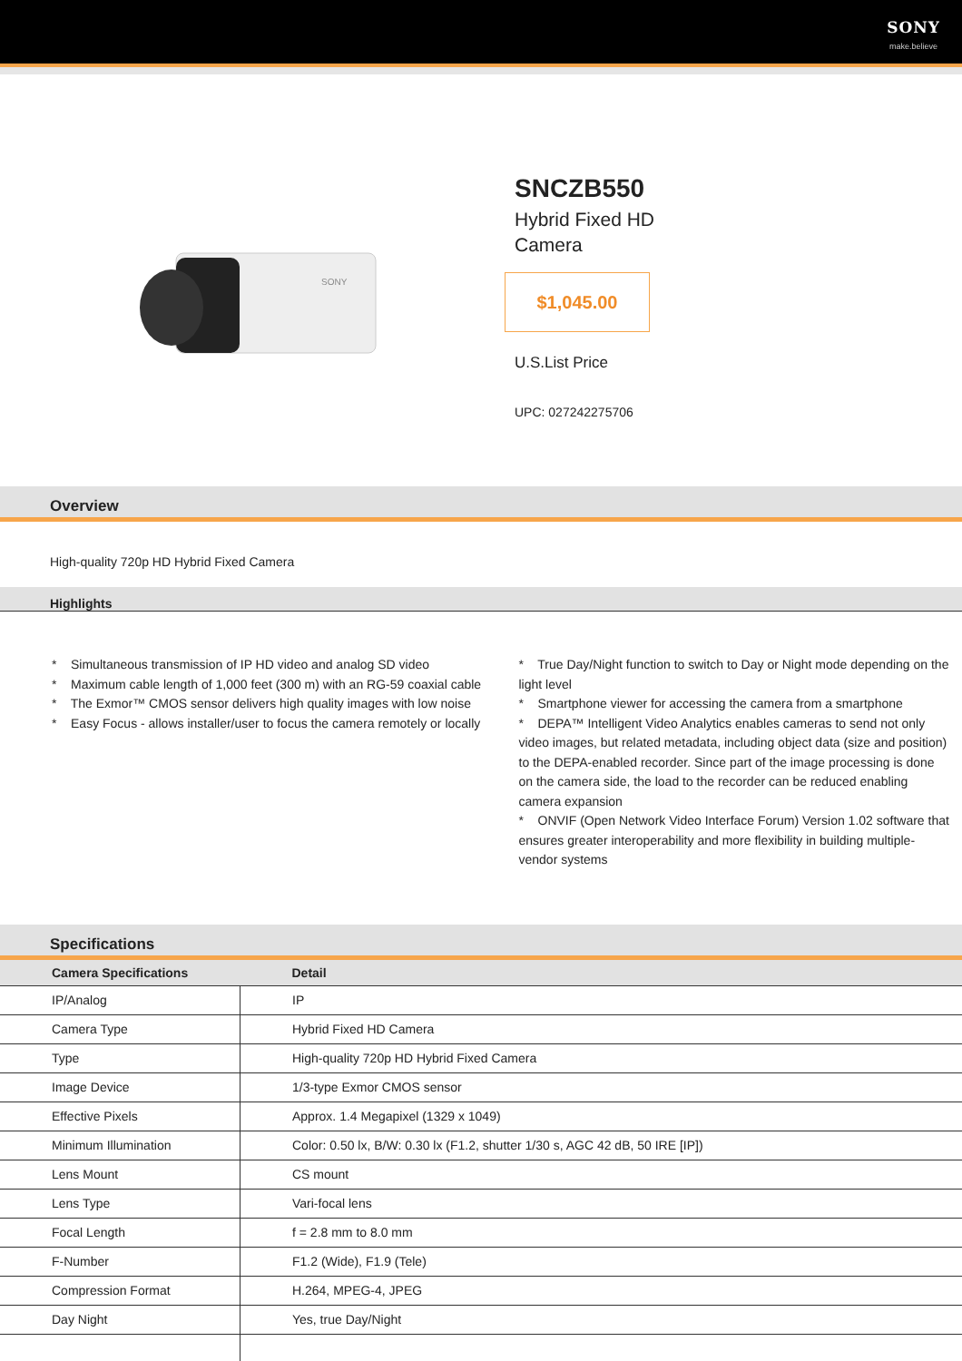SONY
make.believe
SONY
SNCZB550
Hybrid Fixed HD
Camera
$1,045.00
U.S.List Price
UPC: 027242275706
Overview
High-quality 720p HD Hybrid Fixed Camera
Highlights
* Simultaneous transmission of IP HD video and analog SD video
* Maximum cable length of 1,000 feet (300 m) with an RG-59 coaxial cable
* The Exmor™ CMOS sensor delivers high quality images with low noise
* Easy Focus - allows installer/user to focus the camera remotely or locally
* True Day/Night function to switch to Day or Night mode depending on the light level
* Smartphone viewer for accessing the camera from a smartphone
* DEPA™ Intelligent Video Analytics enables cameras to send not only video images, but related metadata, including object data (size and position) to the DEPA-enabled recorder. Since part of the image processing is done on the camera side, the load to the recorder can be reduced enabling camera expansion
* ONVIF (Open Network Video Interface Forum) Version 1.02 software that ensures greater interoperability and more flexibility in building multiple-vendor systems
Specifications
| Camera Specifications | Detail |
| --- | --- |
| IP/Analog | IP |
| Camera Type | Hybrid Fixed HD Camera |
| Type | High-quality 720p HD Hybrid Fixed Camera |
| Image Device | 1/3-type Exmor CMOS sensor |
| Effective Pixels | Approx. 1.4 Megapixel (1329 x 1049) |
| Minimum Illumination | Color: 0.50 lx, B/W: 0.30 lx (F1.2, shutter 1/30 s, AGC 42 dB, 50 IRE [IP]) |
| Lens Mount | CS mount |
| Lens Type | Vari-focal lens |
| Focal Length | f = 2.8 mm to 8.0 mm |
| F-Number | F1.2 (Wide), F1.9 (Tele) |
| Compression Format | H.264, MPEG-4, JPEG |
| Day Night | Yes, true Day/Night |